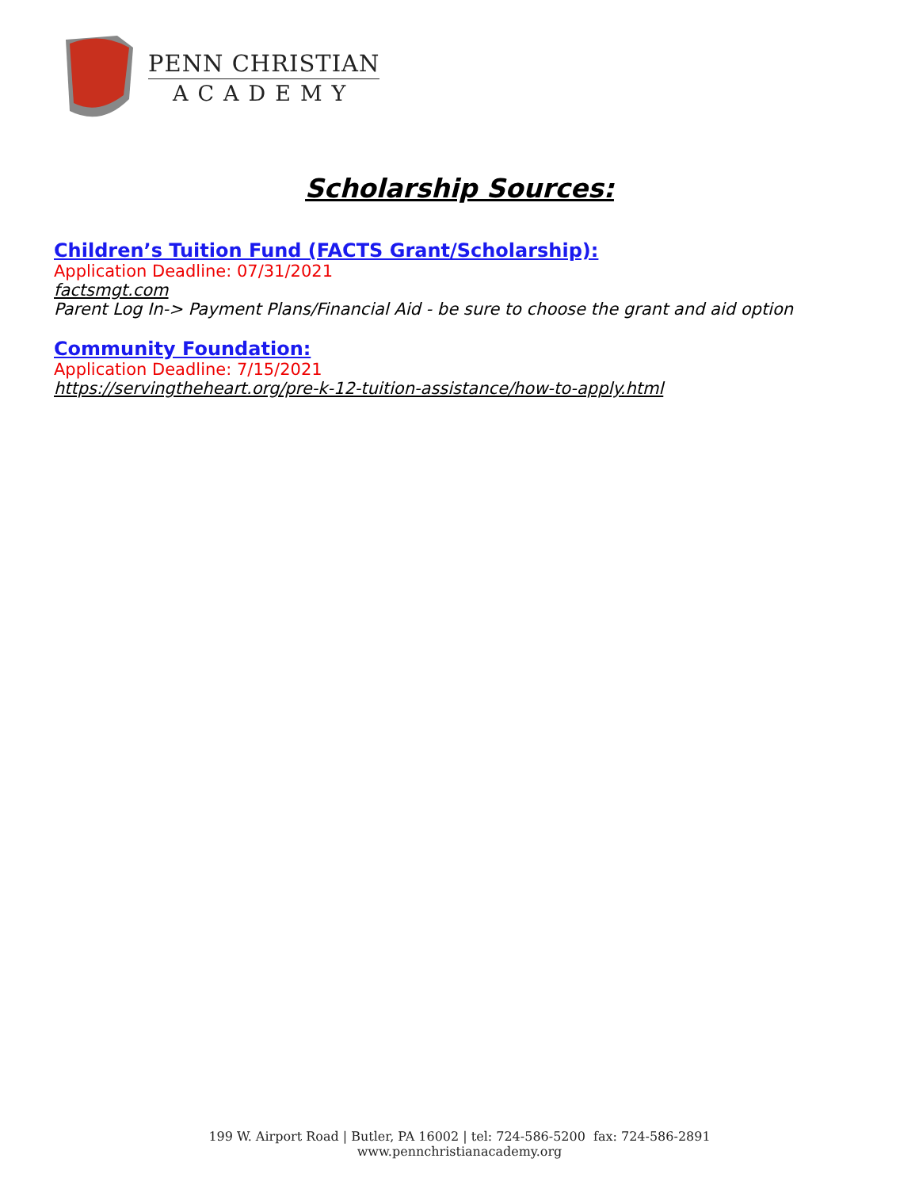PENN CHRISTIAN
ACADEMY
Scholarship Sources:
Children’s Tuition Fund (FACTS Grant/Scholarship):
Application Deadline: 07/31/2021
factsmgt.com
Parent Log In-> Payment Plans/Financial Aid - be sure to choose the grant and aid option
Community Foundation:
Application Deadline: 7/15/2021
https://servingtheheart.org/pre-k-12-tuition-assistance/how-to-apply.html
199 W. Airport Road | Butler, PA 16002 | tel: 724-586-5200 fax: 724-586-2891
www.pennchristianacademy.org